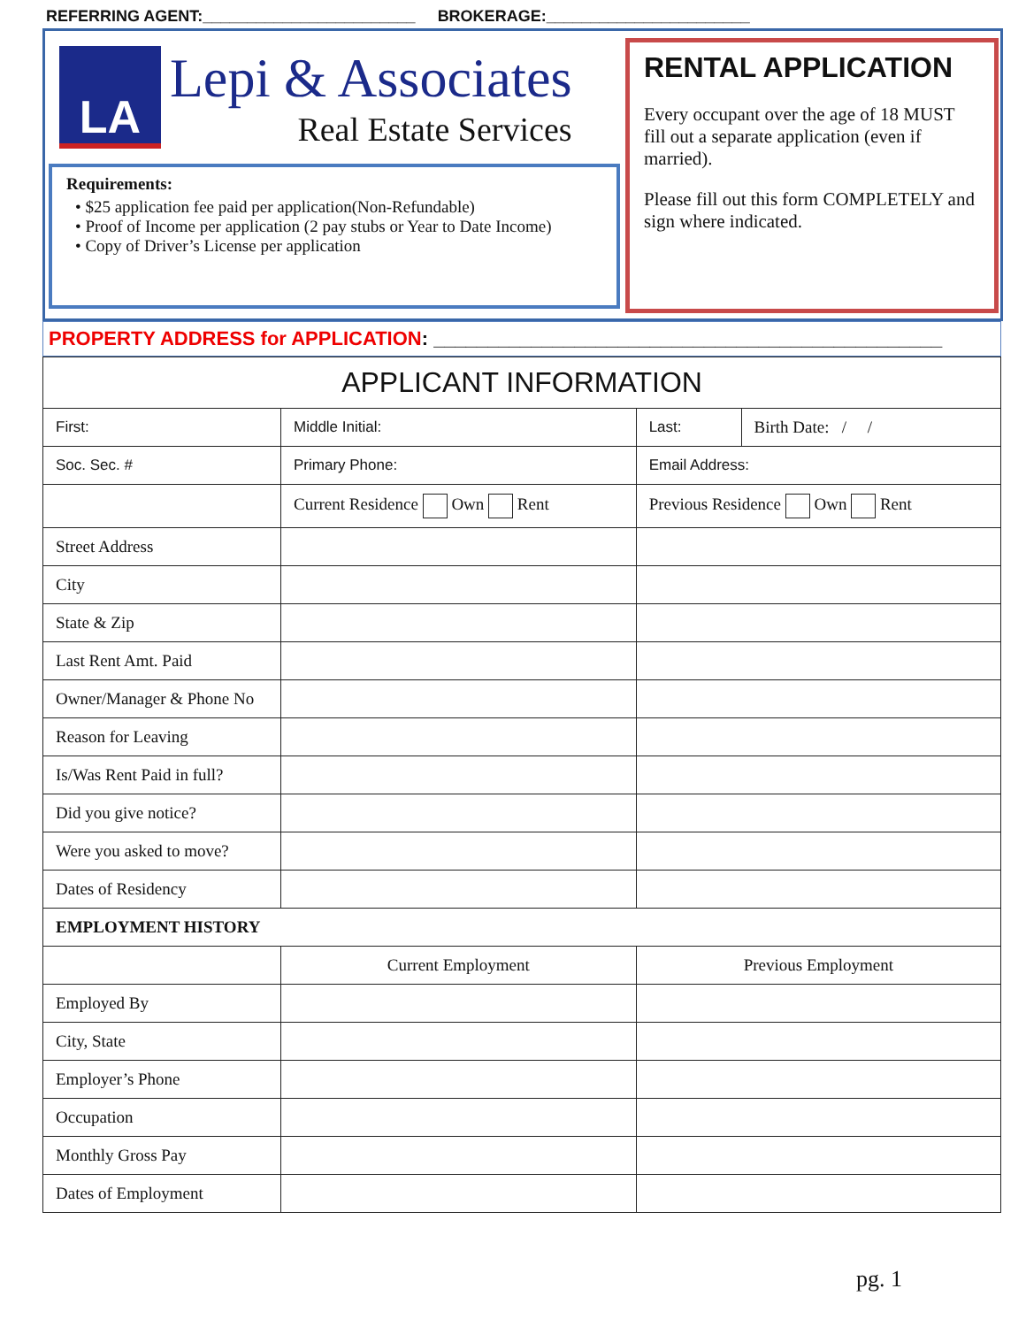REFERRING AGENT:________________________ BROKERAGE:_______________________
LA
Lepi & Associates
Real Estate Services
Requirements:
• $25 application fee paid per application(Non-Refundable)
• Proof of Income per application (2 pay stubs or Year to Date Income)
• Copy of Driver’s License per application
RENTAL APPLICATION
Every occupant over the age of 18 MUST fill out a separate application (even if married).
Please fill out this form COMPLETELY and sign where indicated.
PROPERTY ADDRESS for APPLICATION: _______________________________________________
| APPLICANT INFORMATION | | | | |
| --- | --- | --- | --- | --- |
| First: | | Middle Initial: | Last: | Birth Date: / / |
| Soc. Sec. # | Primary Phone: | | Email Address: | |
| | Current Residence Own Rent | | Previous Residence Own Rent | |
| Street Address | | | | |
| City | | | | |
| State & Zip | | | | |
| Last Rent Amt. Paid | | | | |
| Owner/Manager & Phone No | | | | |
| Reason for Leaving | | | | |
| Is/Was Rent Paid in full? | | | | |
| Did you give notice? | | | | |
| Were you asked to move? | | | | |
| Dates of Residency | | | | |
| EMPLOYMENT HISTORY | | | | |
| | Current Employment | | Previous Employment | |
| Employed By | | | | |
| City, State | | | | |
| Employer’s Phone | | | | |
| Occupation | | | | |
| Monthly Gross Pay | | | | |
| Dates of Employment | | | | |
pg. 1